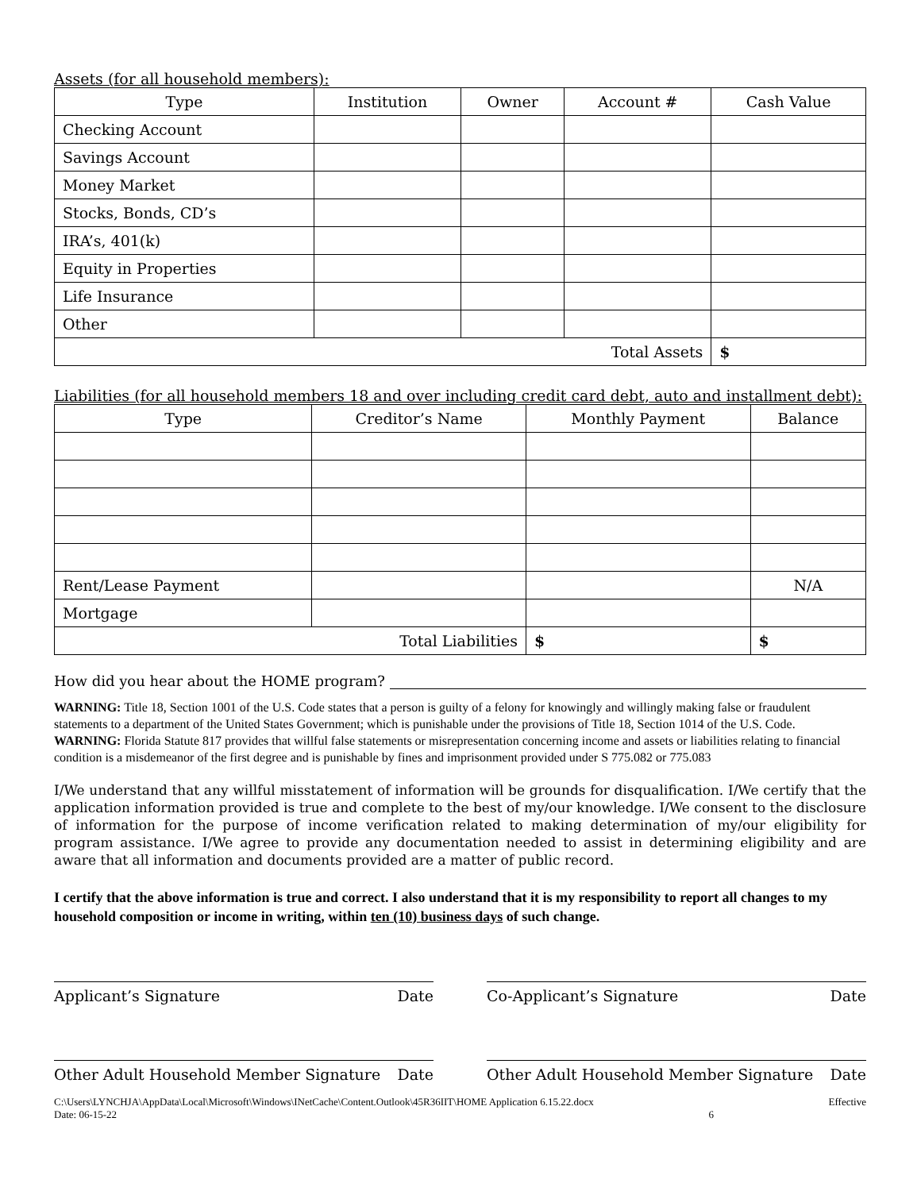Assets (for all household members):
| Type | Institution | Owner | Account # | Cash Value |
| --- | --- | --- | --- | --- |
| Checking Account | | | | |
| Savings Account | | | | |
| Money Market | | | | |
| Stocks, Bonds, CD’s | | | | |
| IRA’s, 401(k) | | | | |
| Equity in Properties | | | | |
| Life Insurance | | | | |
| Other | | | | |
| Total Assets | | | | $ |
Liabilities (for all household members 18 and over including credit card debt, auto and installment debt):
| Type | Creditor’s Name | Monthly Payment | Balance |
| --- | --- | --- | --- |
| Rent/Lease Payment | | | N/A |
| Mortgage | | | |
| Total Liabilities | | $ | $ |
How did you hear about the HOME program?
WARNING: Title 18, Section 1001 of the U.S. Code states that a person is guilty of a felony for knowingly and willingly making false or fraudulent statements to a department of the United States Government; which is punishable under the provisions of Title 18, Section 1014 of the U.S. Code.
WARNING: Florida Statute 817 provides that willful false statements or misrepresentation concerning income and assets or liabilities relating to financial condition is a misdemeanor of the first degree and is punishable by fines and imprisonment provided under S 775.082 or 775.083
I/We understand that any willful misstatement of information will be grounds for disqualification. I/We certify that the application information provided is true and complete to the best of my/our knowledge. I/We consent to the disclosure of information for the purpose of income verification related to making determination of my/our eligibility for program assistance. I/We agree to provide any documentation needed to assist in determining eligibility and are aware that all information and documents provided are a matter of public record.
I certify that the above information is true and correct. I also understand that it is my responsibility to report all changes to my household composition or income in writing, within ten (10) business days of such change.
Applicant’s Signature Date Co-Applicant’s Signature Date
Other Adult Household Member Signature Date
Other Adult Household Member Signature Date
C:\Users\LYNCHJA\AppData\Local\Microsoft\Windows\INetCache\Content.Outlook\45R36IIT\HOME Application 6.15.22.docx
Date: 06-15-22 6 Effective